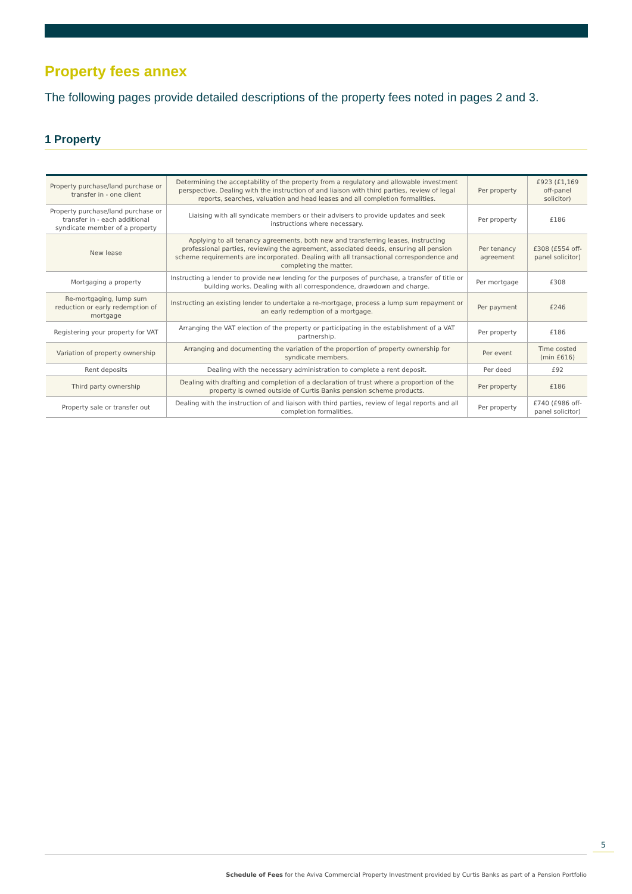Property fees annex
The following pages provide detailed descriptions of the property fees noted in pages 2 and 3.
1 Property
| Property purchase/land purchase or transfer in - one client | Determining the acceptability of the property from a regulatory and allowable investment perspective. Dealing with the instruction of and liaison with third parties, review of legal reports, searches, valuation and head leases and all completion formalities. | Per property | £923 (£1,169 off-panel solicitor) |
| Property purchase/land purchase or transfer in - each additional syndicate member of a property | Liaising with all syndicate members or their advisers to provide updates and seek instructions where necessary. | Per property | £186 |
| New lease | Applying to all tenancy agreements, both new and transferring leases, instructing professional parties, reviewing the agreement, associated deeds, ensuring all pension scheme requirements are incorporated. Dealing with all transactional correspondence and completing the matter. | Per tenancy agreement | £308 (£554 off-panel solicitor) |
| Mortgaging a property | Instructing a lender to provide new lending for the purposes of purchase, a transfer of title or building works. Dealing with all correspondence, drawdown and charge. | Per mortgage | £308 |
| Re-mortgaging, lump sum reduction or early redemption of mortgage | Instructing an existing lender to undertake a re-mortgage, process a lump sum repayment or an early redemption of a mortgage. | Per payment | £246 |
| Registering your property for VAT | Arranging the VAT election of the property or participating in the establishment of a VAT partnership. | Per property | £186 |
| Variation of property ownership | Arranging and documenting the variation of the proportion of property ownership for syndicate members. | Per event | Time costed (min £616) |
| Rent deposits | Dealing with the necessary administration to complete a rent deposit. | Per deed | £92 |
| Third party ownership | Dealing with drafting and completion of a declaration of trust where a proportion of the property is owned outside of Curtis Banks pension scheme products. | Per property | £186 |
| Property sale or transfer out | Dealing with the instruction of and liaison with third parties, review of legal reports and all completion formalities. | Per property | £740 (£986 off-panel solicitor) |
5
Schedule of Fees for the Aviva Commercial Property Investment provided by Curtis Banks as part of a Pension Portfolio